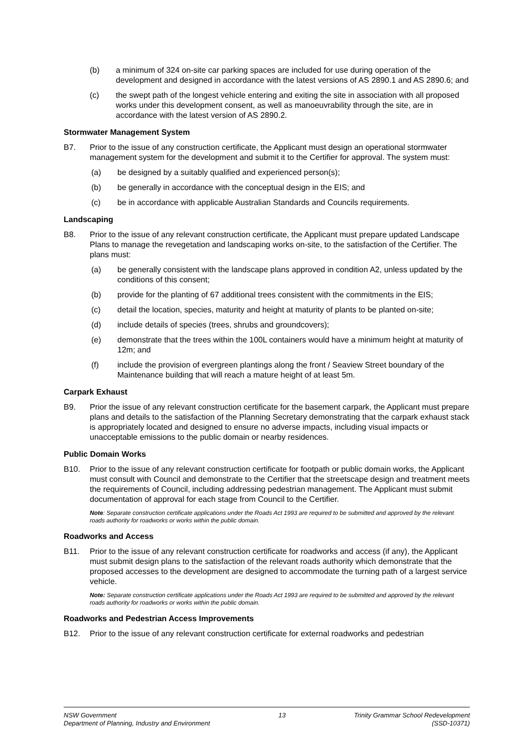(b) a minimum of 324 on-site car parking spaces are included for use during operation of the development and designed in accordance with the latest versions of AS 2890.1 and AS 2890.6; and
(c) the swept path of the longest vehicle entering and exiting the site in association with all proposed works under this development consent, as well as manoeuvrability through the site, are in accordance with the latest version of AS 2890.2.
Stormwater Management System
B7. Prior to the issue of any construction certificate, the Applicant must design an operational stormwater management system for the development and submit it to the Certifier for approval. The system must:
(a) be designed by a suitably qualified and experienced person(s);
(b) be generally in accordance with the conceptual design in the EIS; and
(c) be in accordance with applicable Australian Standards and Councils requirements.
Landscaping
B8. Prior to the issue of any relevant construction certificate, the Applicant must prepare updated Landscape Plans to manage the revegetation and landscaping works on-site, to the satisfaction of the Certifier. The plans must:
(a) be generally consistent with the landscape plans approved in condition A2, unless updated by the conditions of this consent;
(b) provide for the planting of 67 additional trees consistent with the commitments in the EIS;
(c) detail the location, species, maturity and height at maturity of plants to be planted on-site;
(d) include details of species (trees, shrubs and groundcovers);
(e) demonstrate that the trees within the 100L containers would have a minimum height at maturity of 12m; and
(f) include the provision of evergreen plantings along the front / Seaview Street boundary of the Maintenance building that will reach a mature height of at least 5m.
Carpark Exhaust
B9. Prior the issue of any relevant construction certificate for the basement carpark, the Applicant must prepare plans and details to the satisfaction of the Planning Secretary demonstrating that the carpark exhaust stack is appropriately located and designed to ensure no adverse impacts, including visual impacts or unacceptable emissions to the public domain or nearby residences.
Public Domain Works
B10. Prior to the issue of any relevant construction certificate for footpath or public domain works, the Applicant must consult with Council and demonstrate to the Certifier that the streetscape design and treatment meets the requirements of Council, including addressing pedestrian management. The Applicant must submit documentation of approval for each stage from Council to the Certifier.
Note: Separate construction certificate applications under the Roads Act 1993 are required to be submitted and approved by the relevant roads authority for roadworks or works within the public domain.
Roadworks and Access
B11. Prior to the issue of any relevant construction certificate for roadworks and access (if any), the Applicant must submit design plans to the satisfaction of the relevant roads authority which demonstrate that the proposed accesses to the development are designed to accommodate the turning path of a largest service vehicle.
Note: Separate construction certificate applications under the Roads Act 1993 are required to be submitted and approved by the relevant roads authority for roadworks or works within the public domain.
Roadworks and Pedestrian Access Improvements
B12. Prior to the issue of any relevant construction certificate for external roadworks and pedestrian
NSW Government
Department of Planning, Industry and Environment
13 Trinity Grammar School Redevelopment
(SSD-10371)